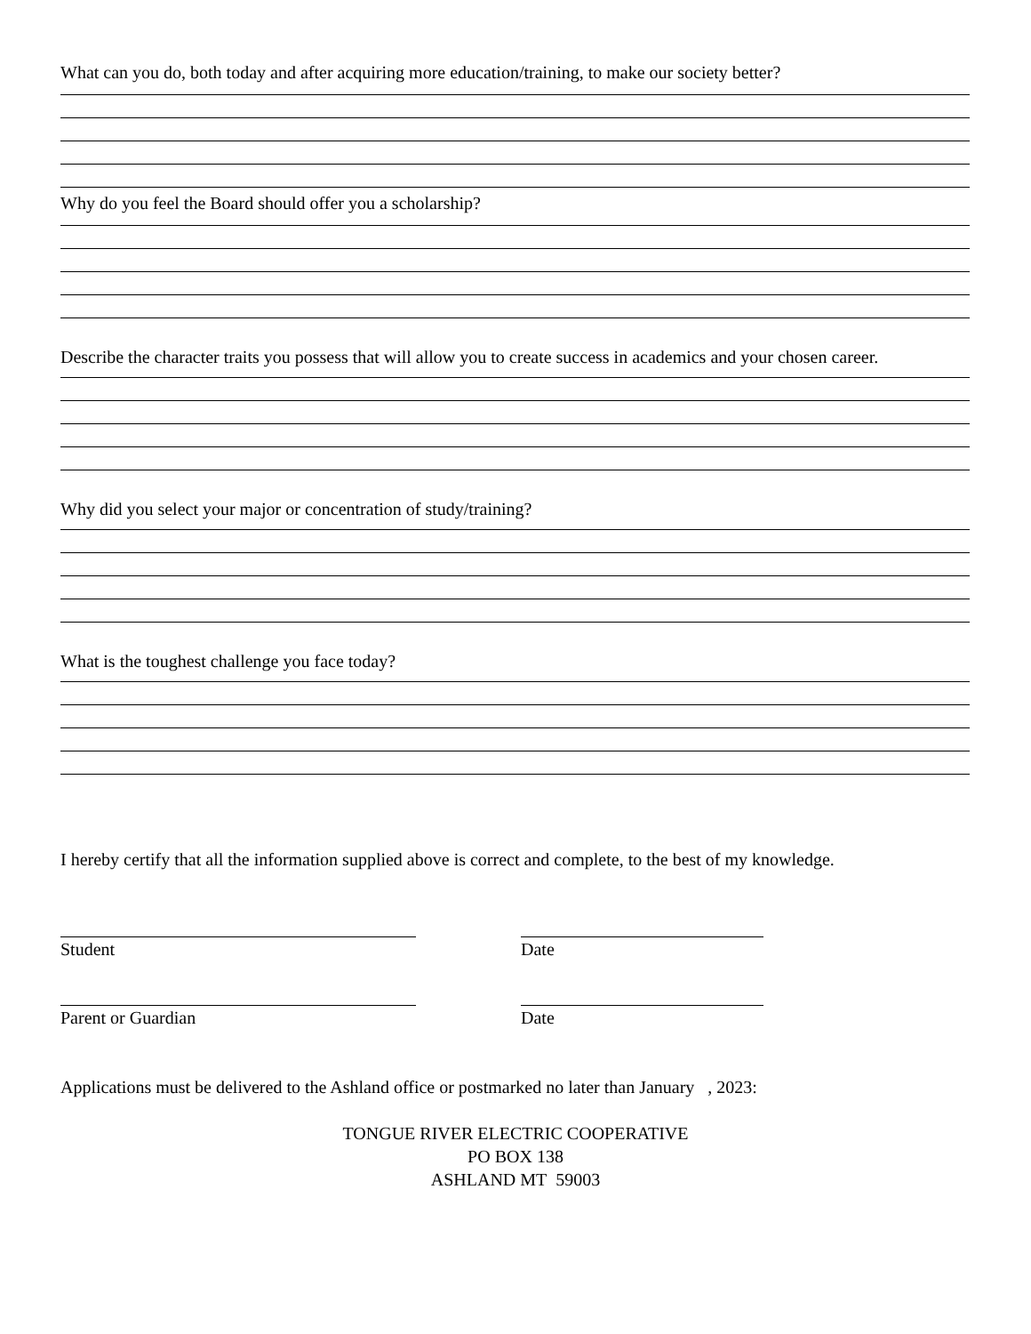What can you do, both today and after acquiring more education/training, to make our society better?
Why do you feel the Board should offer you a scholarship?
Describe the character traits you possess that will allow you to create success in academics and your chosen career.
Why did you select your major or concentration of study/training?
What is the toughest challenge you face today?
I hereby certify that all the information supplied above is correct and complete, to the best of my knowledge.
Student Date
Parent or Guardian Date
Applications must be delivered to the Ashland office or postmarked no later than January , 2023:
TONGUE RIVER ELECTRIC COOPERATIVE
PO BOX 138
ASHLAND MT 59003